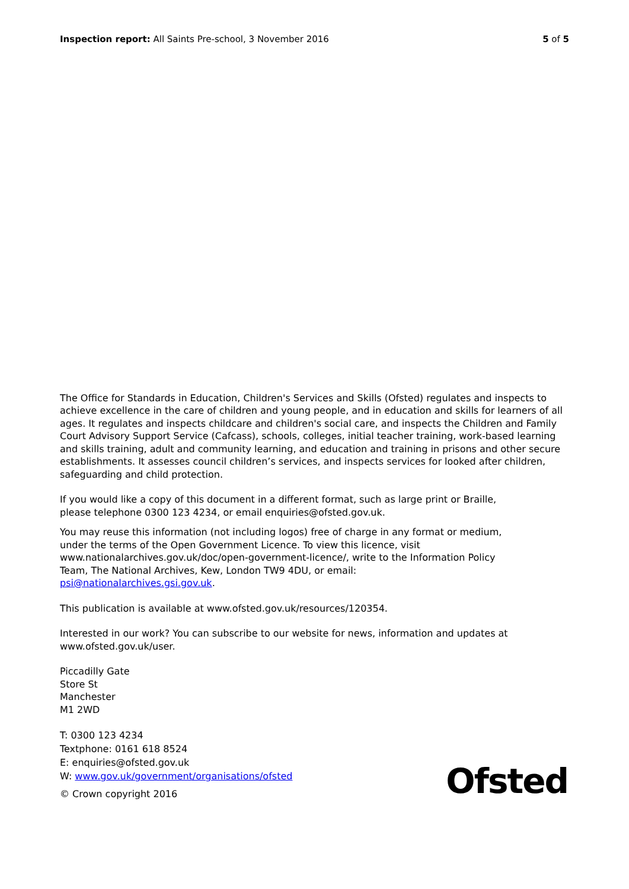Inspection report: All Saints Pre-school, 3 November 2016 5 of 5
The Office for Standards in Education, Children's Services and Skills (Ofsted) regulates and inspects to achieve excellence in the care of children and young people, and in education and skills for learners of all ages. It regulates and inspects childcare and children's social care, and inspects the Children and Family Court Advisory Support Service (Cafcass), schools, colleges, initial teacher training, work-based learning and skills training, adult and community learning, and education and training in prisons and other secure establishments. It assesses council children’s services, and inspects services for looked after children, safeguarding and child protection.
If you would like a copy of this document in a different format, such as large print or Braille,
please telephone 0300 123 4234, or email enquiries@ofsted.gov.uk.
You may reuse this information (not including logos) free of charge in any format or medium,
under the terms of the Open Government Licence. To view this licence, visit
www.nationalarchives.gov.uk/doc/open-government-licence/, write to the Information Policy
Team, The National Archives, Kew, London TW9 4DU, or email:
psi@nationalarchives.gsi.gov.uk.
This publication is available at www.ofsted.gov.uk/resources/120354.
Interested in our work? You can subscribe to our website for news, information and updates at
www.ofsted.gov.uk/user.
Piccadilly Gate
Store St
Manchester
M1 2WD
T: 0300 123 4234
Textphone: 0161 618 8524
E: enquiries@ofsted.gov.uk
W: www.gov.uk/government/organisations/ofsted
Ofsted
© Crown copyright 2016